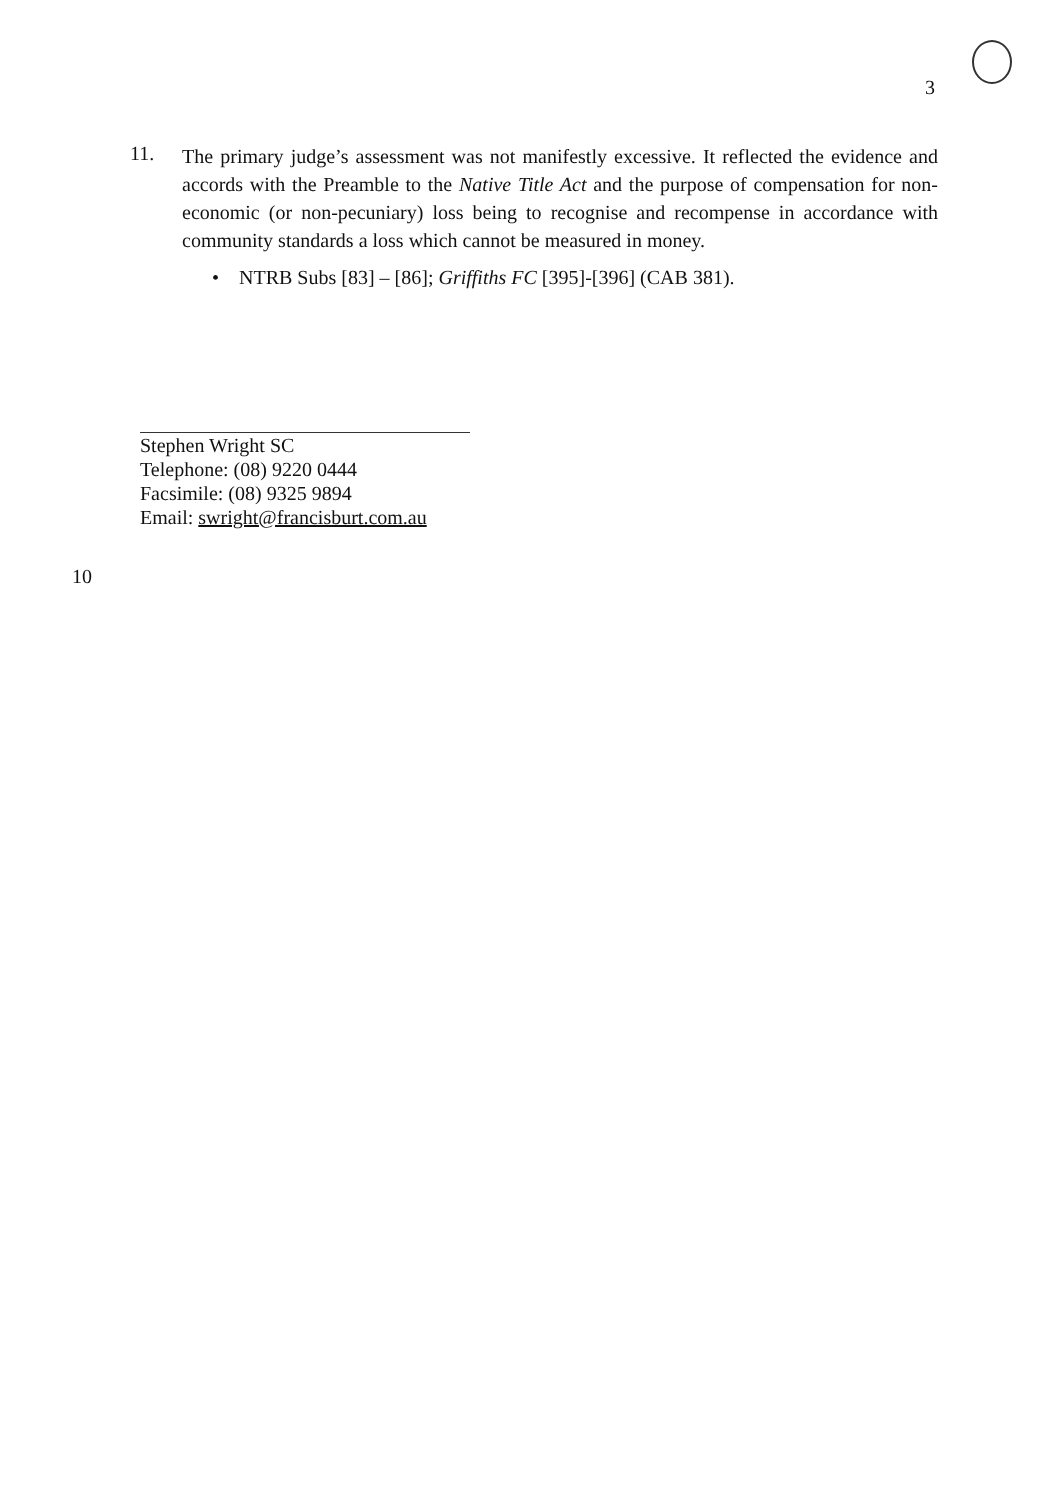3
11.
The primary judge’s assessment was not manifestly excessive. It reflected the evidence and accords with the Preamble to the Native Title Act and the purpose of compensation for non-economic (or non-pecuniary) loss being to recognise and recompense in accordance with community standards a loss which cannot be measured in money.
• NTRB Subs [83] – [86]; Griffiths FC [395]-[396] (CAB 381).
Stephen Wright SC
Telephone: (08) 9220 0444
Facsimile: (08) 9325 9894
Email: swright@francisburt.com.au
10